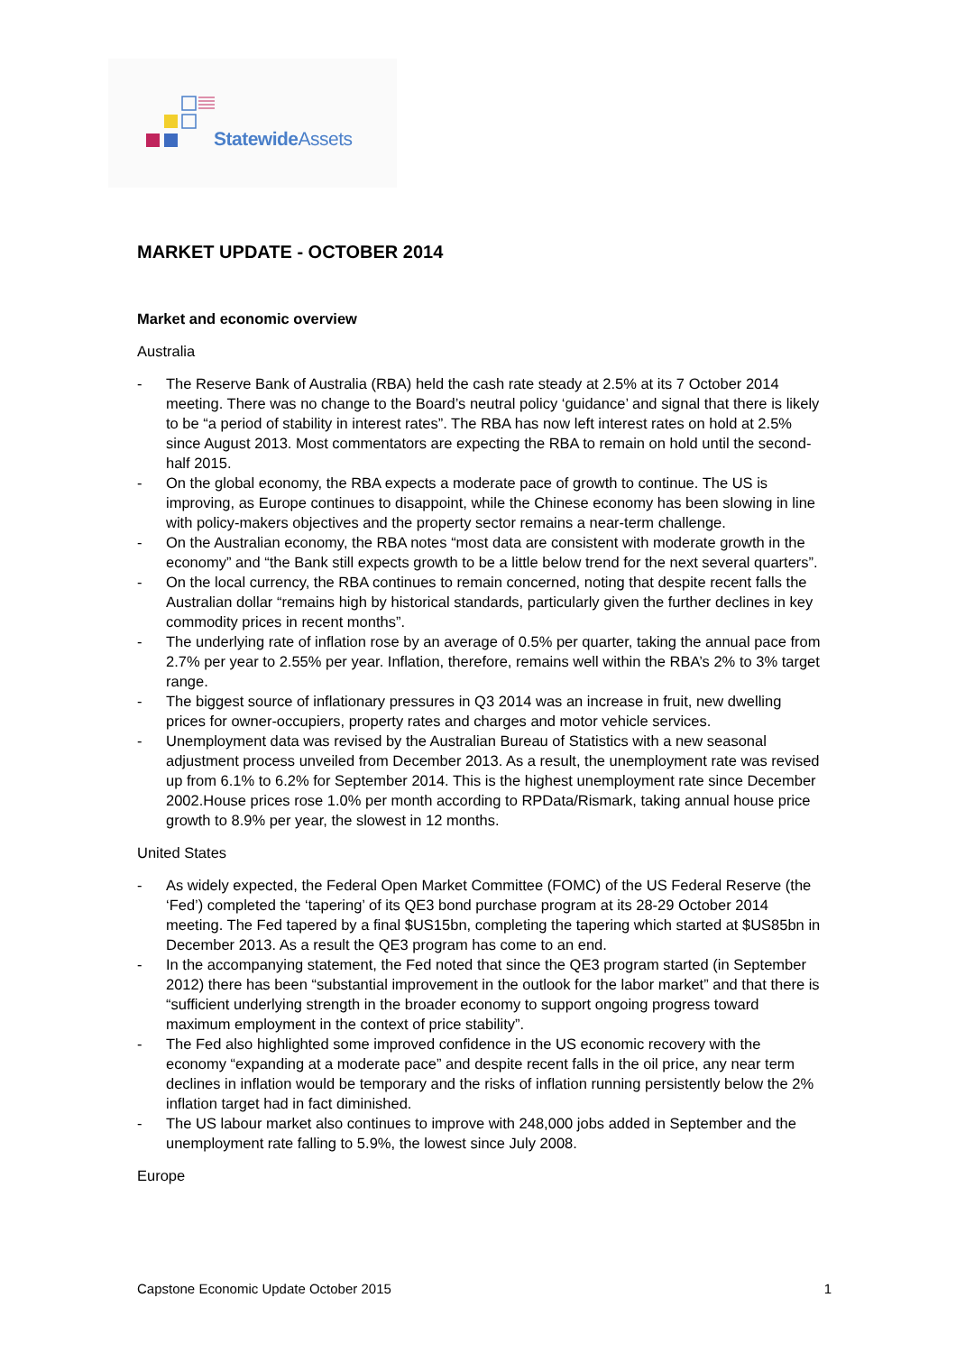Statewide Assets
MARKET UPDATE - OCTOBER 2014
Market and economic overview
Australia
- The Reserve Bank of Australia (RBA) held the cash rate steady at 2.5% at its 7 October 2014 meeting. There was no change to the Board’s neutral policy ‘guidance’ and signal that there is likely to be “a period of stability in interest rates”. The RBA has now left interest rates on hold at 2.5% since August 2013. Most commentators are expecting the RBA to remain on hold until the second-half 2015.
- On the global economy, the RBA expects a moderate pace of growth to continue. The US is improving, as Europe continues to disappoint, while the Chinese economy has been slowing in line with policy-makers objectives and the property sector remains a near-term challenge.
- On the Australian economy, the RBA notes “most data are consistent with moderate growth in the economy” and “the Bank still expects growth to be a little below trend for the next several quarters”.
- On the local currency, the RBA continues to remain concerned, noting that despite recent falls the Australian dollar “remains high by historical standards, particularly given the further declines in key commodity prices in recent months”.
- The underlying rate of inflation rose by an average of 0.5% per quarter, taking the annual pace from 2.7% per year to 2.55% per year. Inflation, therefore, remains well within the RBA’s 2% to 3% target range.
- The biggest source of inflationary pressures in Q3 2014 was an increase in fruit, new dwelling prices for owner-occupiers, property rates and charges and motor vehicle services.
- Unemployment data was revised by the Australian Bureau of Statistics with a new seasonal adjustment process unveiled from December 2013. As a result, the unemployment rate was revised up from 6.1% to 6.2% for September 2014. This is the highest unemployment rate since December 2002.House prices rose 1.0% per month according to RPData/Rismark, taking annual house price growth to 8.9% per year, the slowest in 12 months.
United States
- As widely expected, the Federal Open Market Committee (FOMC) of the US Federal Reserve (the ‘Fed’) completed the ‘tapering’ of its QE3 bond purchase program at its 28-29 October 2014 meeting. The Fed tapered by a final $US15bn, completing the tapering which started at $US85bn in December 2013. As a result the QE3 program has come to an end.
- In the accompanying statement, the Fed noted that since the QE3 program started (in September 2012) there has been “substantial improvement in the outlook for the labor market” and that there is “sufficient underlying strength in the broader economy to support ongoing progress toward maximum employment in the context of price stability”.
- The Fed also highlighted some improved confidence in the US economic recovery with the economy “expanding at a moderate pace” and despite recent falls in the oil price, any near term declines in inflation would be temporary and the risks of inflation running persistently below the 2% inflation target had in fact diminished.
- The US labour market also continues to improve with 248,000 jobs added in September and the unemployment rate falling to 5.9%, the lowest since July 2008.
Europe
Capstone Economic Update October 2015 1